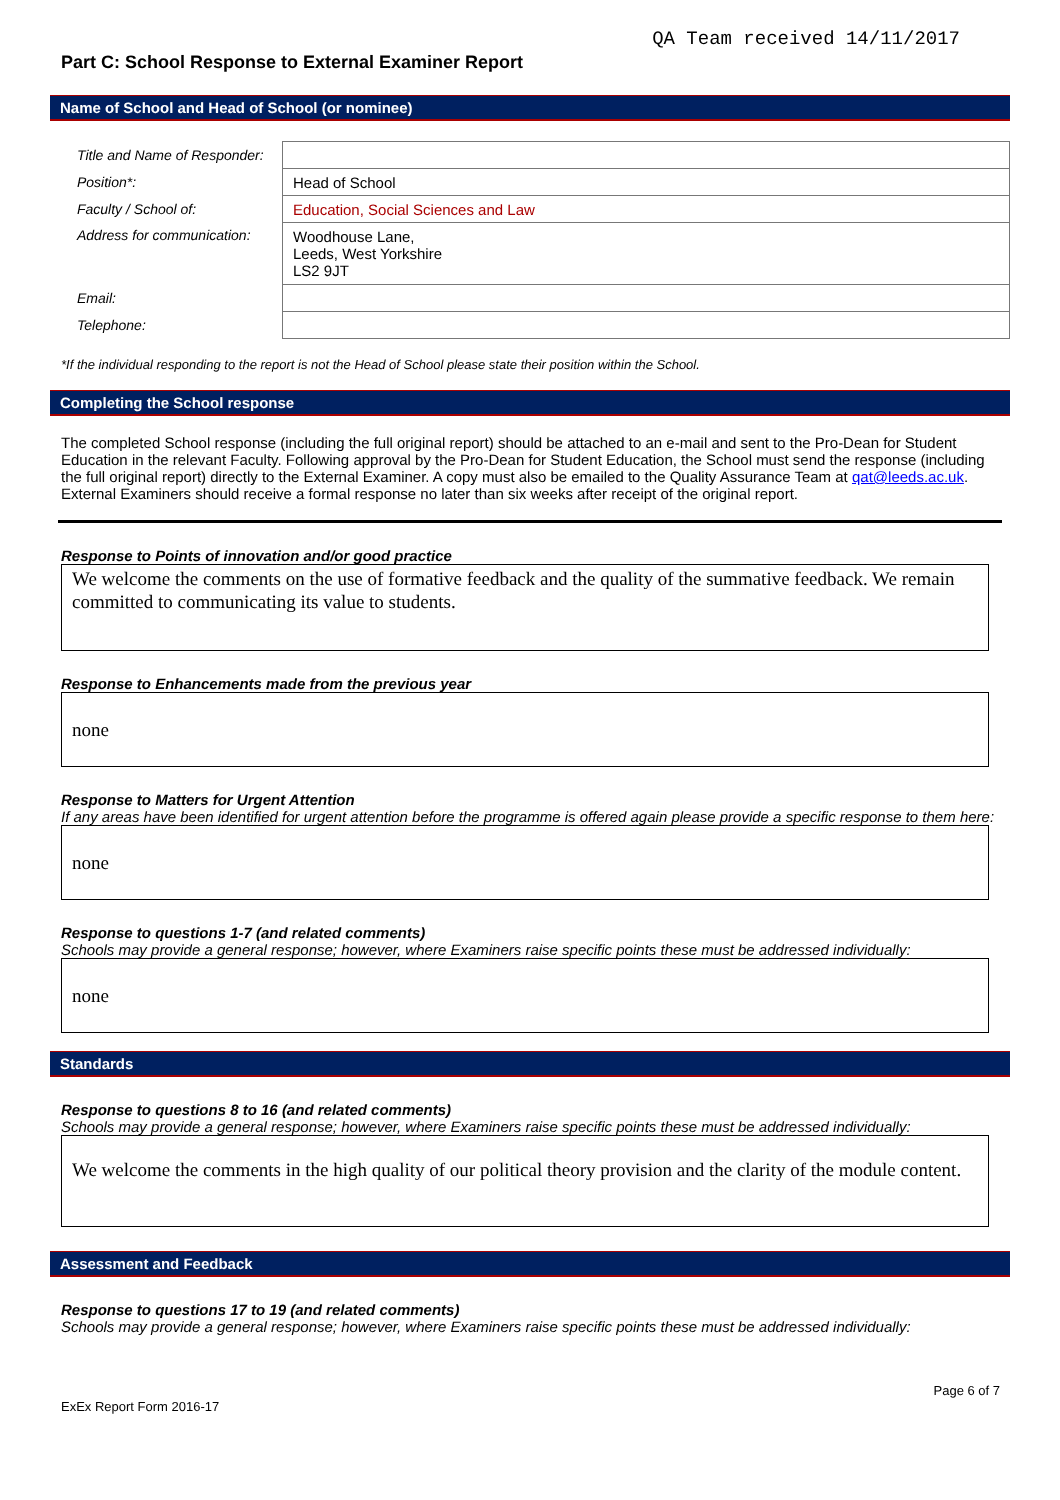QA Team received 14/11/2017
Part C: School Response to External Examiner Report
Name of School and Head of School (or nominee)
| Title and Name of Responder: | |
| Position*: | Head of School |
| Faculty / School of: | Education, Social Sciences and Law |
| Address for communication: | Woodhouse Lane, Leeds, West Yorkshire LS2 9JT |
| Email: | |
| Telephone: | |
*If the individual responding to the report is not the Head of School please state their position within the School.
Completing the School response
The completed School response (including the full original report) should be attached to an e-mail and sent to the Pro-Dean for Student Education in the relevant Faculty. Following approval by the Pro-Dean for Student Education, the School must send the response (including the full original report) directly to the External Examiner. A copy must also be emailed to the Quality Assurance Team at qat@leeds.ac.uk. External Examiners should receive a formal response no later than six weeks after receipt of the original report.
Response to Points of innovation and/or good practice
We welcome the comments on the use of formative feedback and the quality of the summative feedback. We remain committed to communicating its value to students.
Response to Enhancements made from the previous year
none
Response to Matters for Urgent Attention
If any areas have been identified for urgent attention before the programme is offered again please provide a specific response to them here:
none
Response to questions 1-7 (and related comments)
Schools may provide a general response; however, where Examiners raise specific points these must be addressed individually:
none
Standards
Response to questions 8 to 16 (and related comments)
Schools may provide a general response; however, where Examiners raise specific points these must be addressed individually:
We welcome the comments in the high quality of our political theory provision and the clarity of the module content.
Assessment and Feedback
Response to questions 17 to 19 (and related comments)
Schools may provide a general response; however, where Examiners raise specific points these must be addressed individually:
ExEx Report Form 2016-17 Page 6 of 7